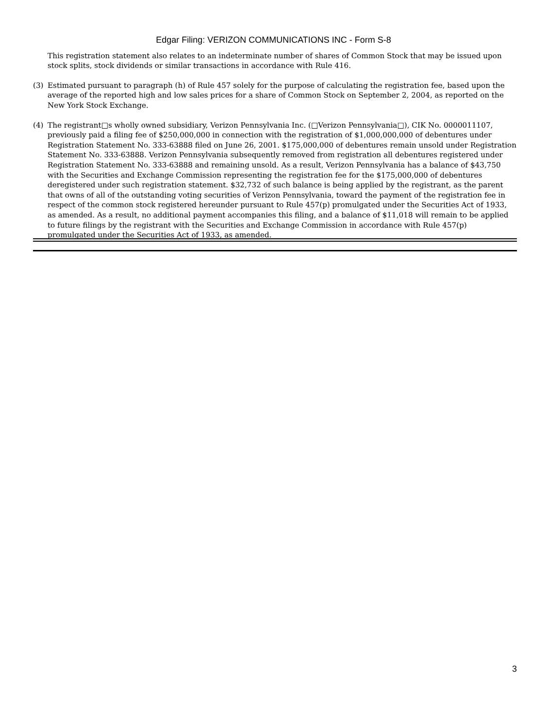Edgar Filing: VERIZON COMMUNICATIONS INC - Form S-8
This registration statement also relates to an indeterminate number of shares of Common Stock that may be issued upon stock splits, stock dividends or similar transactions in accordance with Rule 416.
(3) Estimated pursuant to paragraph (h) of Rule 457 solely for the purpose of calculating the registration fee, based upon the average of the reported high and low sales prices for a share of Common Stock on September 2, 2004, as reported on the New York Stock Exchange.
(4) The registrant□s wholly owned subsidiary, Verizon Pennsylvania Inc. (□Verizon Pennsylvania□), CIK No. 0000011107, previously paid a filing fee of $250,000,000 in connection with the registration of $1,000,000,000 of debentures under Registration Statement No. 333-63888 filed on June 26, 2001. $175,000,000 of debentures remain unsold under Registration Statement No. 333-63888. Verizon Pennsylvania subsequently removed from registration all debentures registered under Registration Statement No. 333-63888 and remaining unsold. As a result, Verizon Pennsylvania has a balance of $43,750 with the Securities and Exchange Commission representing the registration fee for the $175,000,000 of debentures deregistered under such registration statement. $32,732 of such balance is being applied by the registrant, as the parent that owns of all of the outstanding voting securities of Verizon Pennsylvania, toward the payment of the registration fee in respect of the common stock registered hereunder pursuant to Rule 457(p) promulgated under the Securities Act of 1933, as amended. As a result, no additional payment accompanies this filing, and a balance of $11,018 will remain to be applied to future filings by the registrant with the Securities and Exchange Commission in accordance with Rule 457(p) promulgated under the Securities Act of 1933, as amended.
3